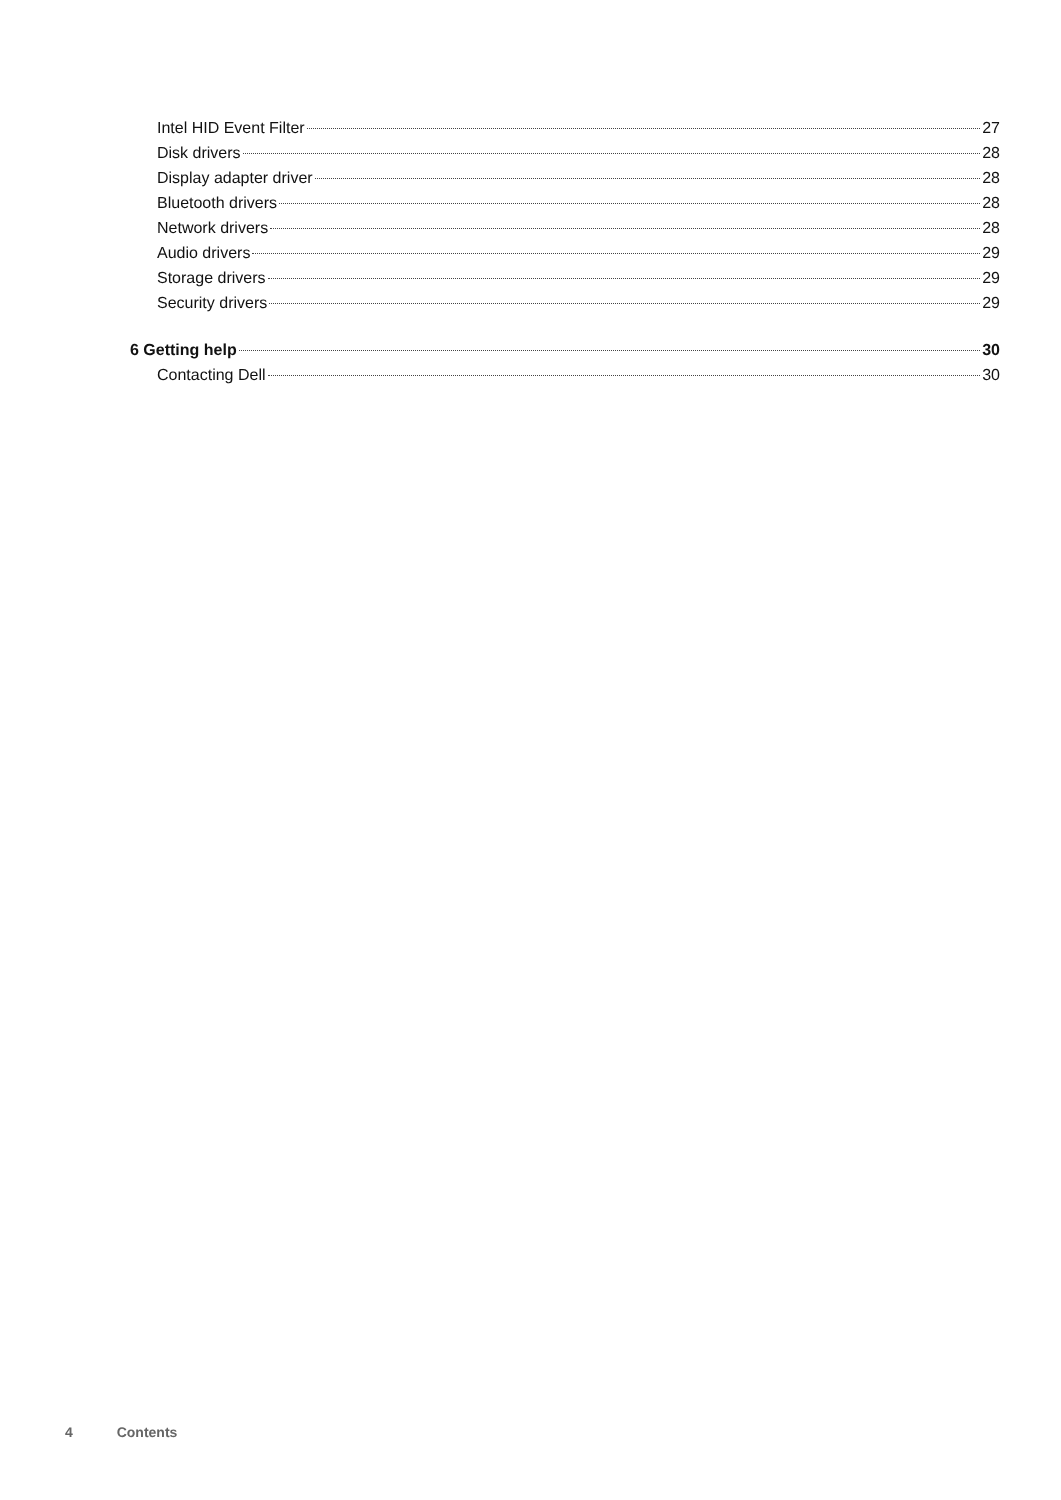Intel HID Event Filter 27
Disk drivers 28
Display adapter driver 28
Bluetooth drivers 28
Network drivers 28
Audio drivers 29
Storage drivers 29
Security drivers 29
6 Getting help 30
Contacting Dell 30
4 Contents